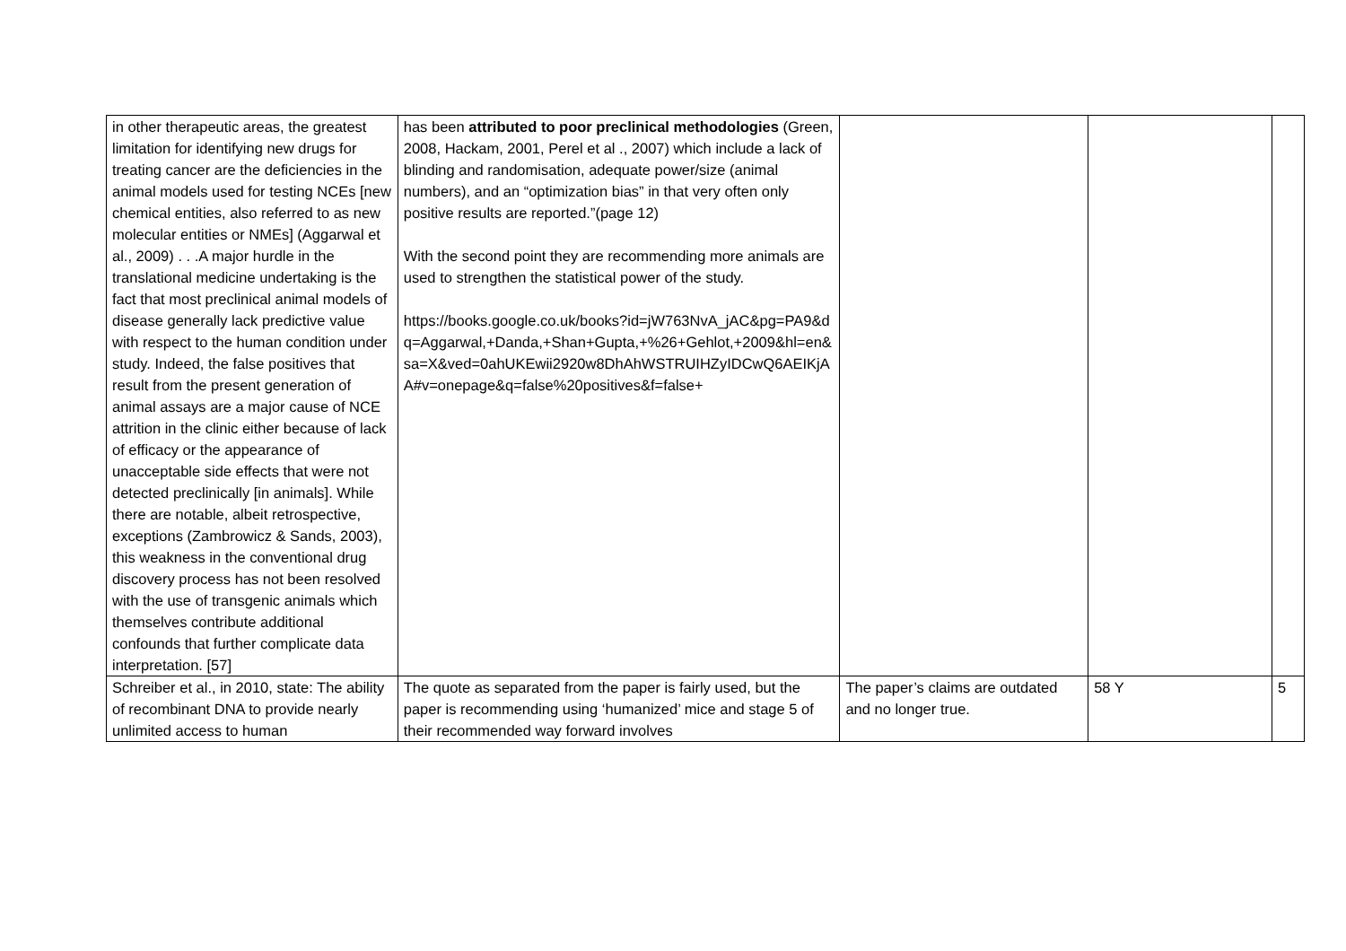| in other therapeutic areas, the greatest limitation for identifying new drugs for treating cancer are the deficiencies in the animal models used for testing NCEs [new chemical entities, also referred to as new molecular entities or NMEs] (Aggarwal et al., 2009) . . .A major hurdle in the translational medicine undertaking is the fact that most preclinical animal models of disease generally lack predictive value with respect to the human condition under study. Indeed, the false positives that result from the present generation of animal assays are a major cause of NCE attrition in the clinic either because of lack of efficacy or the appearance of unacceptable side effects that were not detected preclinically [in animals]. While there are notable, albeit retrospective, exceptions (Zambrowicz & Sands, 2003), this weakness in the conventional drug discovery process has not been resolved with the use of transgenic animals which themselves contribute additional confounds that further complicate data interpretation. [57] | has been attributed to poor preclinical methodologies (Green, 2008, Hackam, 2001, Perel et al ., 2007) which include a lack of blinding and randomisation, adequate power/size (animal numbers), and an “optimization bias” in that very often only positive results are reported.”(page 12) With the second point they are recommending more animals are used to strengthen the statistical power of the study. https://books.google.co.uk/books?id=jW763NvA_jAC&pg=PA9&dq=Aggarwal,+Danda,+Shan+Gupta,+%26+Gehlot,+2009&hl=en&sa=X&ved=0ahUKEwii2920w8DhAhWSTRUIHZyIDCwQ6AEIKjAA#v=onepage&q=false%20positives&f=false+ | | | |
| Schreiber et al., in 2010, state: The ability of recombinant DNA to provide nearly unlimited access to human | The quote as separated from the paper is fairly used, but the paper is recommending using ‘humanized’ mice and stage 5 of their recommended way forward involves | The paper’s claims are outdated and no longer true. | 58 Y | 5 |